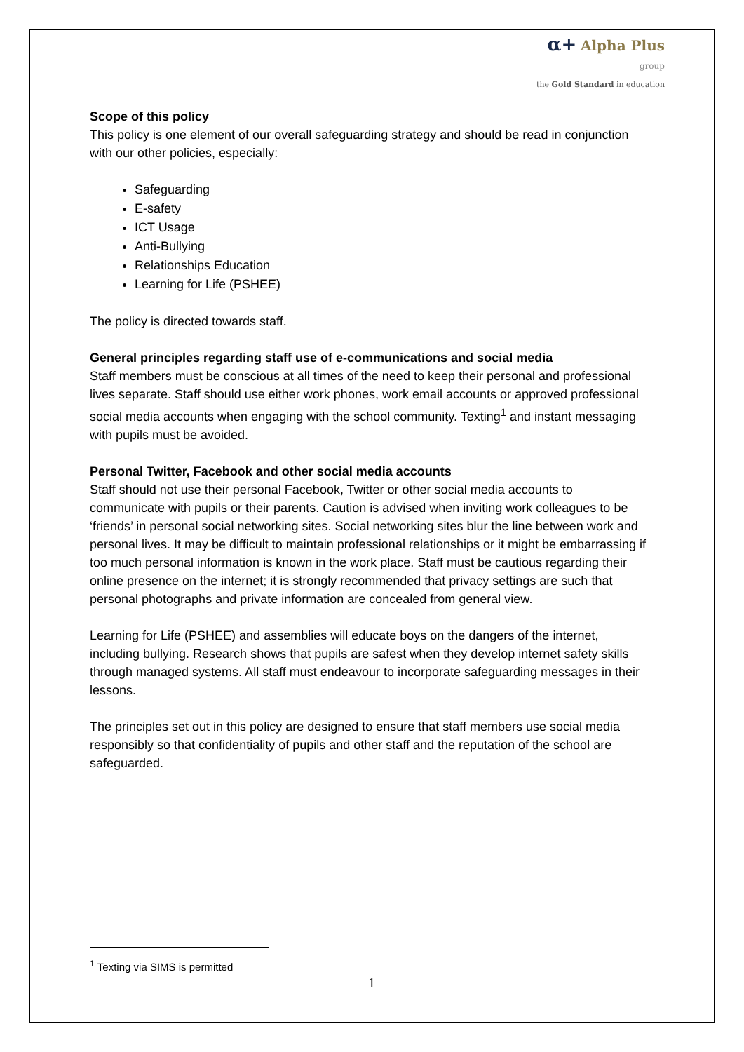α+ Alpha Plus
group
the Gold Standard in education
Scope of this policy
This policy is one element of our overall safeguarding strategy and should be read in conjunction with our other policies, especially:
Safeguarding
E-safety
ICT Usage
Anti-Bullying
Relationships Education
Learning for Life (PSHEE)
The policy is directed towards staff.
General principles regarding staff use of e-communications and social media
Staff members must be conscious at all times of the need to keep their personal and professional lives separate. Staff should use either work phones, work email accounts or approved professional social media accounts when engaging with the school community. Texting<sup>1</sup> and instant messaging with pupils must be avoided.
Personal Twitter, Facebook and other social media accounts
Staff should not use their personal Facebook, Twitter or other social media accounts to communicate with pupils or their parents. Caution is advised when inviting work colleagues to be ‘friends’ in personal social networking sites. Social networking sites blur the line between work and personal lives. It may be difficult to maintain professional relationships or it might be embarrassing if too much personal information is known in the work place. Staff must be cautious regarding their online presence on the internet; it is strongly recommended that privacy settings are such that personal photographs and private information are concealed from general view.
Learning for Life (PSHEE) and assemblies will educate boys on the dangers of the internet, including bullying. Research shows that pupils are safest when they develop internet safety skills through managed systems. All staff must endeavour to incorporate safeguarding messages in their lessons.
The principles set out in this policy are designed to ensure that staff members use social media responsibly so that confidentiality of pupils and other staff and the reputation of the school are safeguarded.
<sup>1</sup> Texting via SIMS is permitted
1